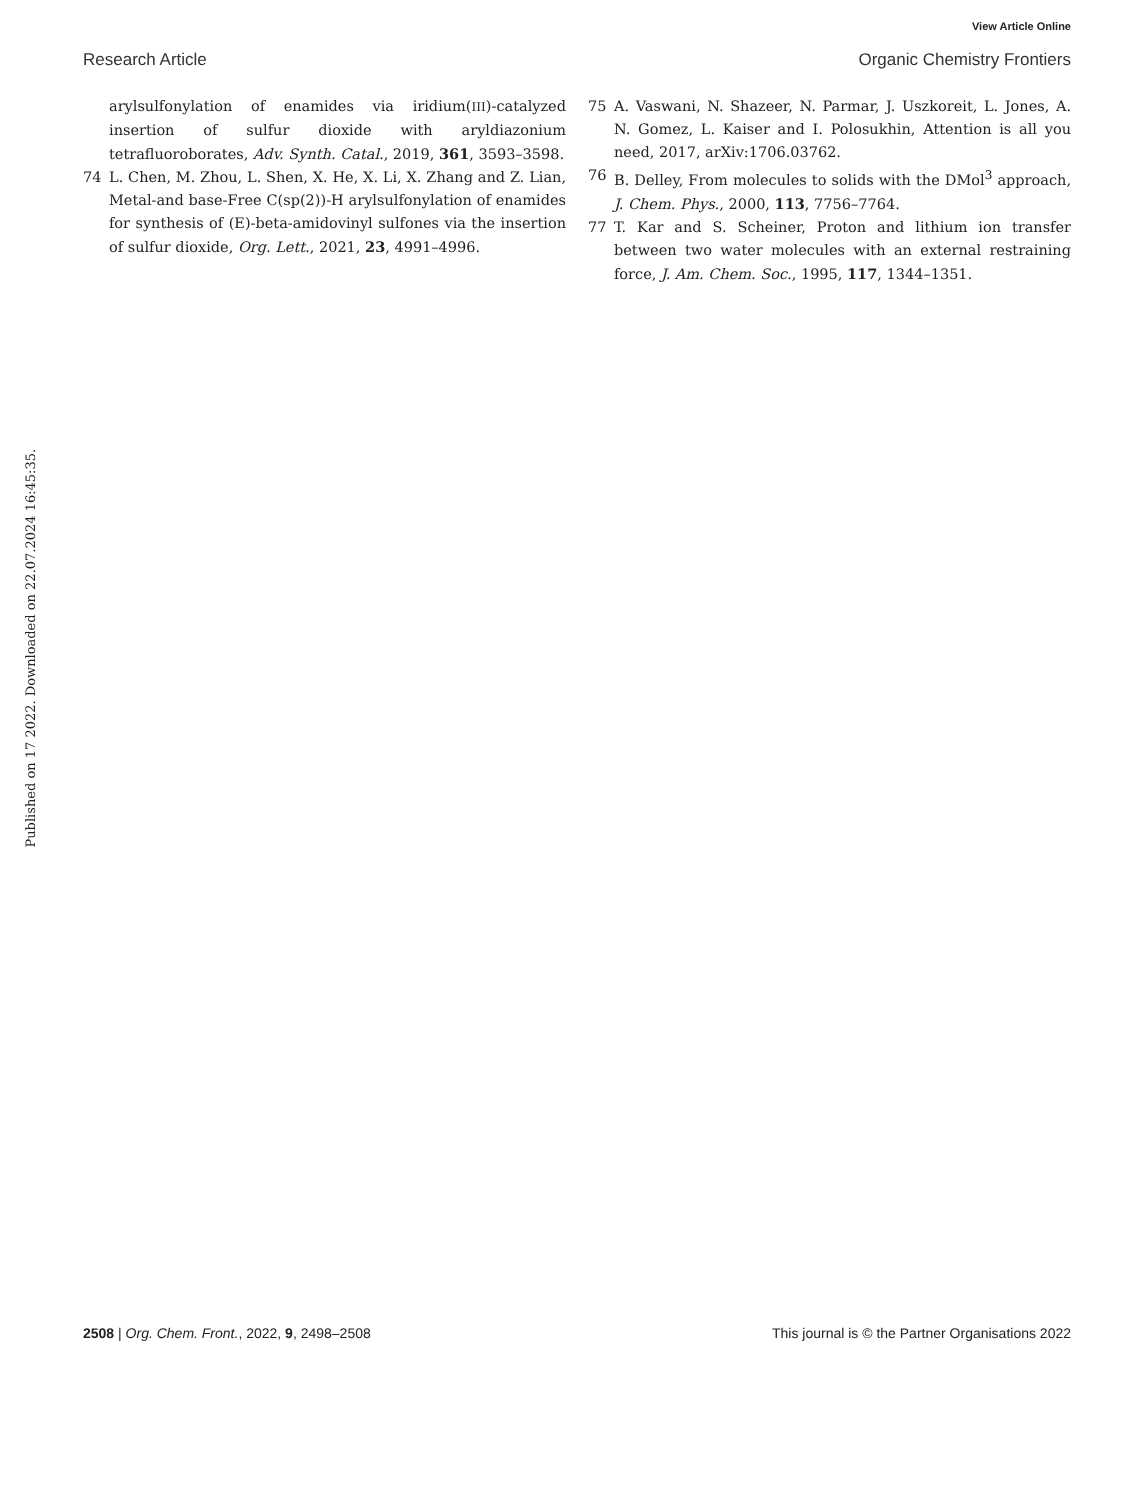View Article Online
Research Article Organic Chemistry Frontiers
Published on 17 2022. Downloaded on 22.07.2024 16:45:35.
arylsulfonylation of enamides via iridium(III)-catalyzed insertion of sulfur dioxide with aryldiazonium tetrafluoroborates, Adv. Synth. Catal., 2019, 361, 3593–3598.
74 L. Chen, M. Zhou, L. Shen, X. He, X. Li, X. Zhang and Z. Lian, Metal-and base-Free C(sp(2))-H arylsulfonylation of enamides for synthesis of (E)-beta-amidovinyl sulfones via the insertion of sulfur dioxide, Org. Lett., 2021, 23, 4991–4996.
75 A. Vaswani, N. Shazeer, N. Parmar, J. Uszkoreit, L. Jones, A. N. Gomez, L. Kaiser and I. Polosukhin, Attention is all you need, 2017, arXiv:1706.03762.
76 B. Delley, From molecules to solids with the DMol<sup>3</sup> approach, J. Chem. Phys., 2000, 113, 7756–7764.
77 T. Kar and S. Scheiner, Proton and lithium ion transfer between two water molecules with an external restraining force, J. Am. Chem. Soc., 1995, 117, 1344–1351.
2508 | Org. Chem. Front., 2022, 9, 2498–2508 This journal is © the Partner Organisations 2022